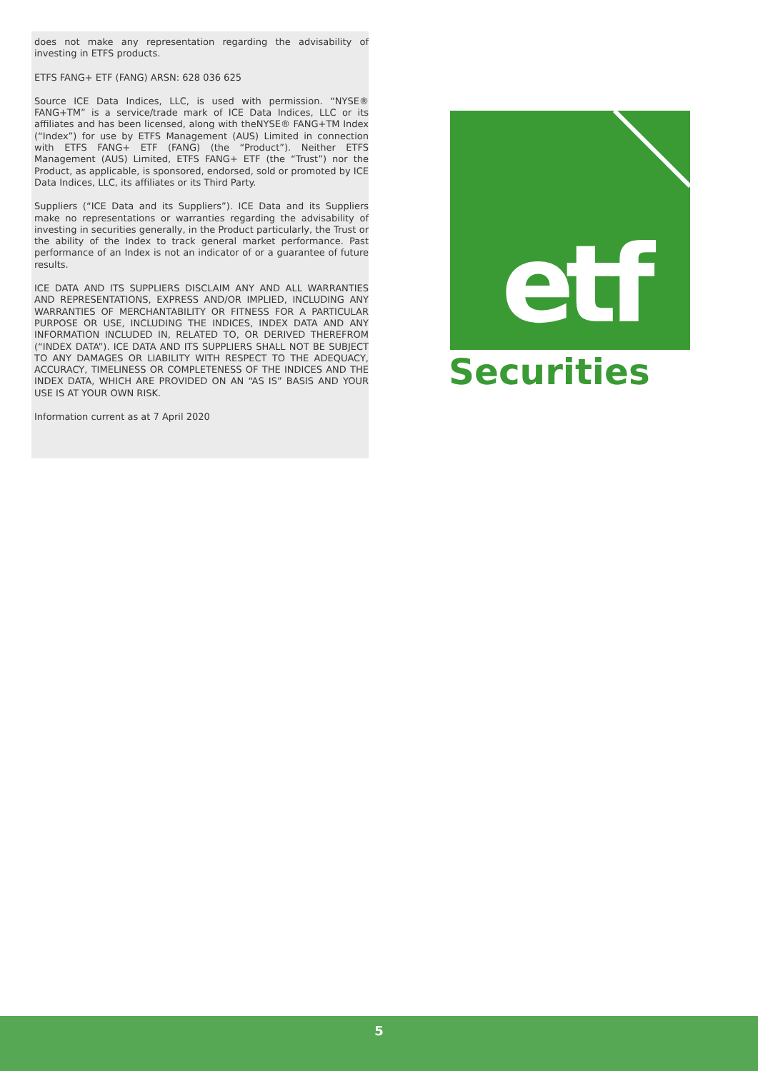does not make any representation regarding the advisability of investing in ETFS products.
ETFS FANG+ ETF (FANG) ARSN: 628 036 625
Source ICE Data Indices, LLC, is used with permission. “NYSE® FANG+TM” is a service/trade mark of ICE Data Indices, LLC or its affiliates and has been licensed, along with theNYSE® FANG+TM Index (“Index”) for use by ETFS Management (AUS) Limited in connection with ETFS FANG+ ETF (FANG) (the “Product”). Neither ETFS Management (AUS) Limited, ETFS FANG+ ETF (the “Trust”) nor the Product, as applicable, is sponsored, endorsed, sold or promoted by ICE Data Indices, LLC, its affiliates or its Third Party.
Suppliers (“ICE Data and its Suppliers”). ICE Data and its Suppliers make no representations or warranties regarding the advisability of investing in securities generally, in the Product particularly, the Trust or the ability of the Index to track general market performance. Past performance of an Index is not an indicator of or a guarantee of future results.
ICE DATA AND ITS SUPPLIERS DISCLAIM ANY AND ALL WARRANTIES AND REPRESENTATIONS, EXPRESS AND/OR IMPLIED, INCLUDING ANY WARRANTIES OF MERCHANTABILITY OR FITNESS FOR A PARTICULAR PURPOSE OR USE, INCLUDING THE INDICES, INDEX DATA AND ANY INFORMATION INCLUDED IN, RELATED TO, OR DERIVED THEREFROM (“INDEX DATA”). ICE DATA AND ITS SUPPLIERS SHALL NOT BE SUBJECT TO ANY DAMAGES OR LIABILITY WITH RESPECT TO THE ADEQUACY, ACCURACY, TIMELINESS OR COMPLETENESS OF THE INDICES AND THE INDEX DATA, WHICH ARE PROVIDED ON AN “AS IS” BASIS AND YOUR USE IS AT YOUR OWN RISK.
Information current as at 7 April 2020
etf
Securities
5